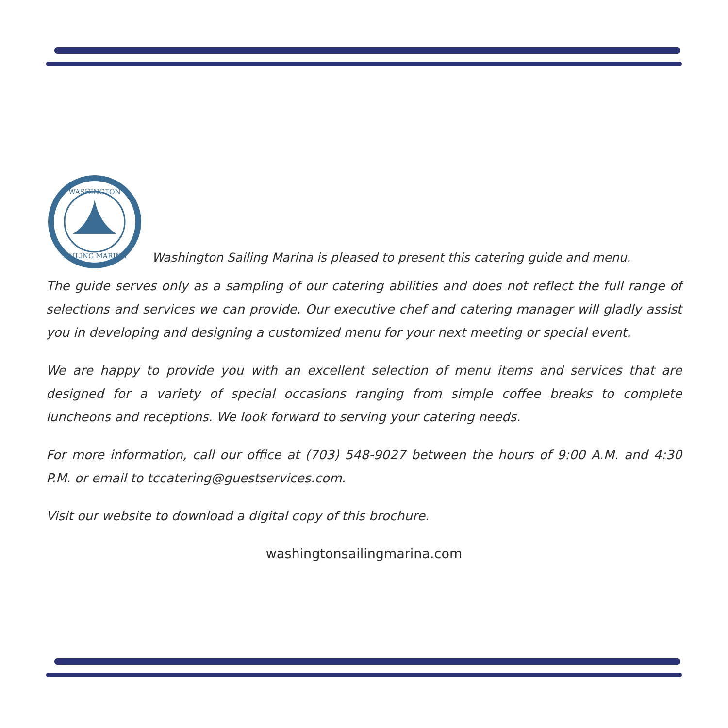WASHINGTON
SAILING MARINA
Washington Sailing Marina is pleased to present this catering guide and menu.
The guide serves only as a sampling of our catering abilities and does not reflect the full range of selections and services we can provide. Our executive chef and catering manager will gladly assist you in developing and designing a customized menu for your next meeting or special event.
We are happy to provide you with an excellent selection of menu items and services that are designed for a variety of special occasions ranging from simple coffee breaks to complete luncheons and receptions. We look forward to serving your catering needs.
For more information, call our office at (703) 548-9027 between the hours of 9:00 A.M. and 4:30 P.M. or email to tccatering@guestservices.com.
Visit our website to download a digital copy of this brochure.
washingtonsailingmarina.com